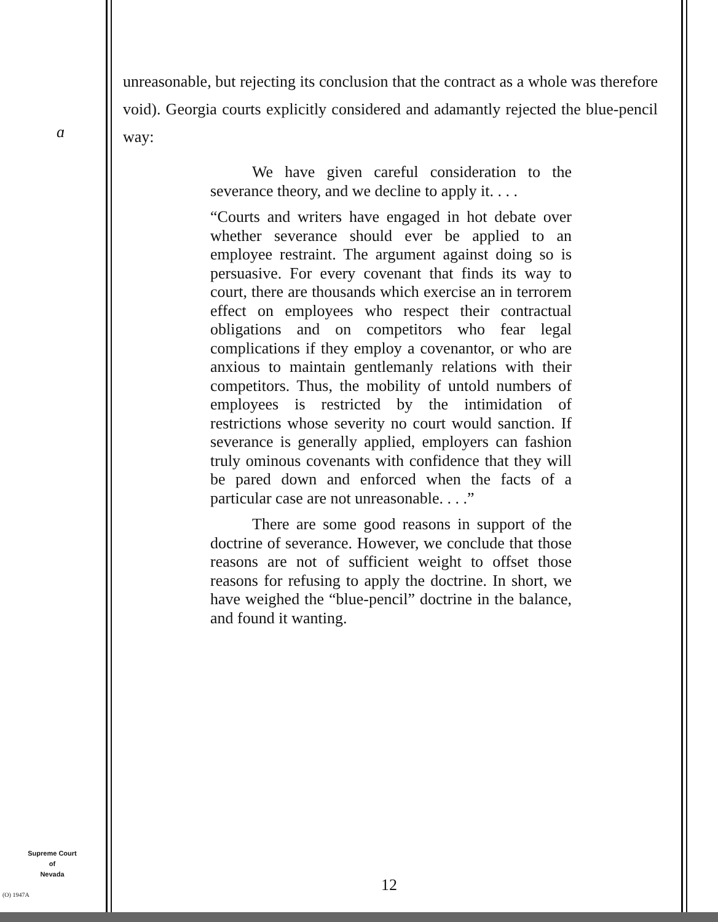ɑ
unreasonable, but rejecting its conclusion that the contract as a whole was therefore void). Georgia courts explicitly considered and adamantly rejected the blue-pencil way:
We have given careful consideration to the severance theory, and we decline to apply it. . . .
“Courts and writers have engaged in hot debate over whether severance should ever be applied to an employee restraint. The argument against doing so is persuasive. For every covenant that finds its way to court, there are thousands which exercise an in terrorem effect on employees who respect their contractual obligations and on competitors who fear legal complications if they employ a covenantor, or who are anxious to maintain gentlemanly relations with their competitors. Thus, the mobility of untold numbers of employees is restricted by the intimidation of restrictions whose severity no court would sanction. If severance is generally applied, employers can fashion truly ominous covenants with confidence that they will be pared down and enforced when the facts of a particular case are not unreasonable. . . .”
There are some good reasons in support of the doctrine of severance. However, we conclude that those reasons are not of sufficient weight to offset those reasons for refusing to apply the doctrine. In short, we have weighed the “blue-pencil” doctrine in the balance, and found it wanting.
Supreme Court
of
Nevada
(O) 1947A 12